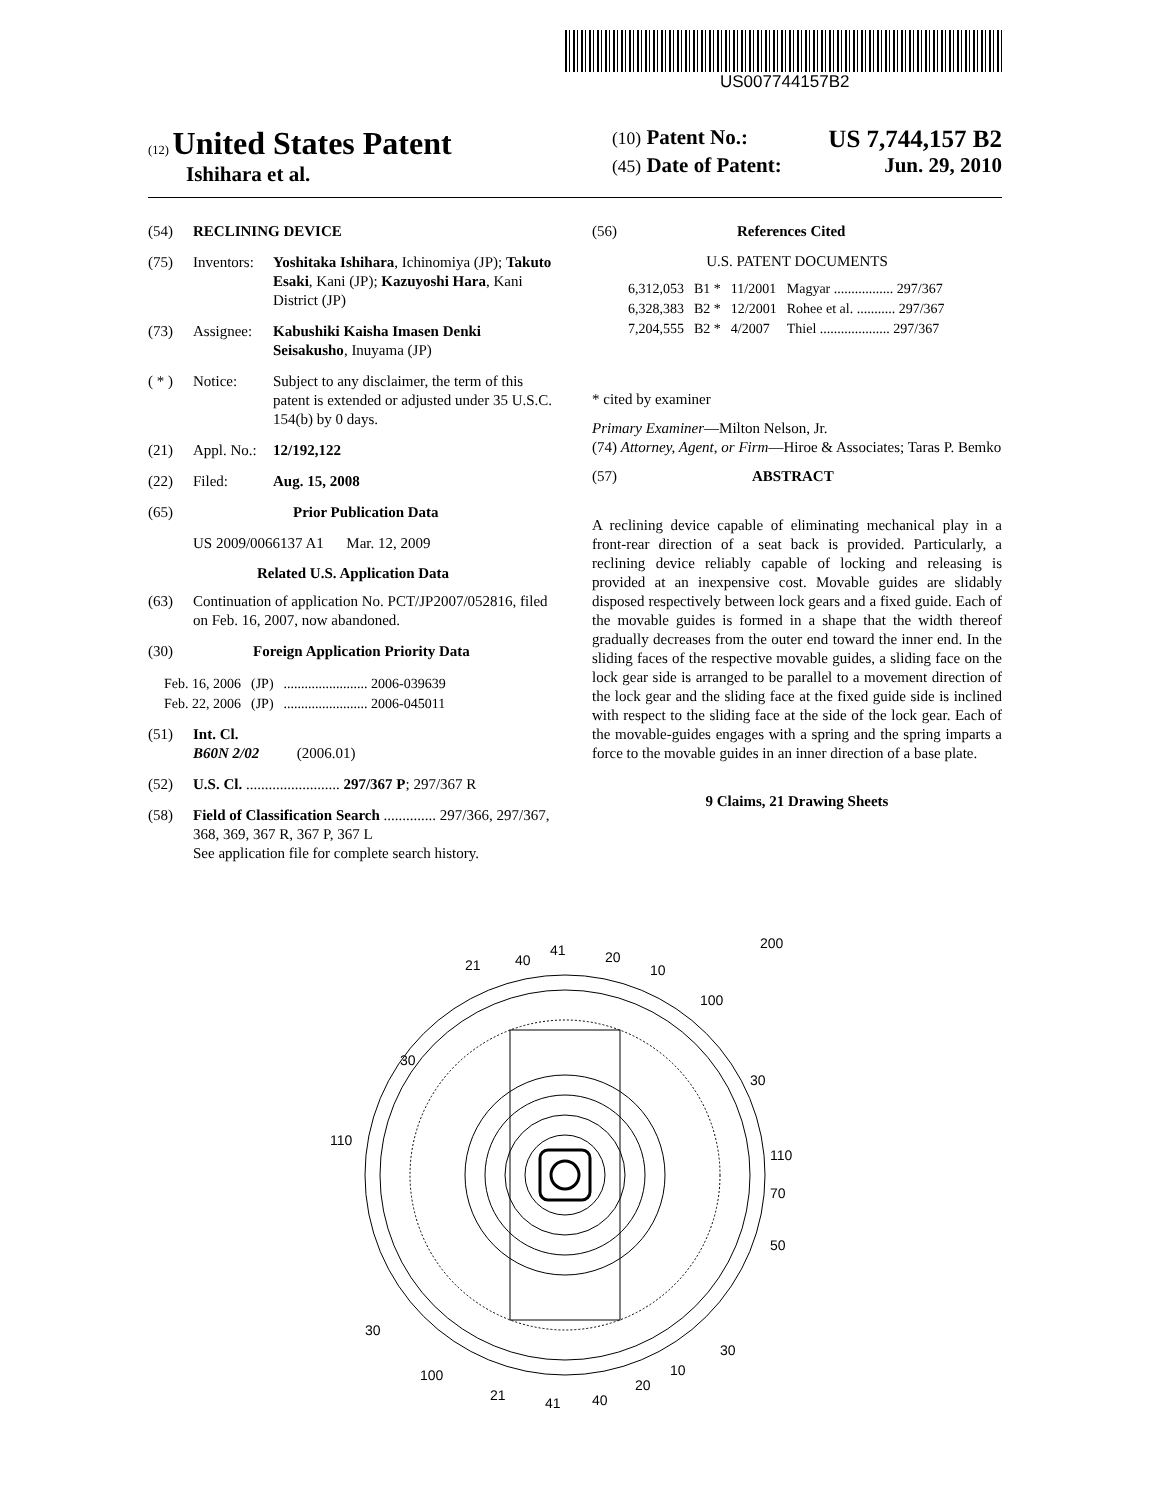US007744157B2
(12) United States Patent
Ishihara et al.
(10) Patent No.: US 7,744,157 B2
(45) Date of Patent: Jun. 29, 2010
(54) RECLINING DEVICE
(75) Inventors: Yoshitaka Ishihara, Ichinomiya (JP); Takuto Esaki, Kani (JP); Kazuyoshi Hara, Kani District (JP)
(73) Assignee: Kabushiki Kaisha Imasen Denki Seisakusho, Inuyama (JP)
( * ) Notice: Subject to any disclaimer, the term of this patent is extended or adjusted under 35 U.S.C. 154(b) by 0 days.
(21) Appl. No.: 12/192,122
(22) Filed: Aug. 15, 2008
(65) Prior Publication Data
US 2009/0066137 A1 Mar. 12, 2009
Related U.S. Application Data
(63) Continuation of application No. PCT/JP2007/052816, filed on Feb. 16, 2007, now abandoned.
(30) Foreign Application Priority Data
| Feb. 16, 2006 | (JP) | ........................ 2006-039639 |
| Feb. 22, 2006 | (JP) | ........................ 2006-045011 |
(51) Int. Cl.
B60N 2/02 (2006.01)
(52) U.S. Cl. ......................... 297/367 P; 297/367 R
(58) Field of Classification Search .............. 297/366, 297/367, 368, 369, 367 R, 367 P, 367 L
See application file for complete search history.
(56) References Cited
U.S. PATENT DOCUMENTS
| 6,312,053 | B1 * | 11/2001 | Magyar ................. 297/367 |
| 6,328,383 | B2 * | 12/2001 | Rohee et al. ........... 297/367 |
| 7,204,555 | B2 * | 4/2007 | Thiel .................... 297/367 |
* cited by examiner
Primary Examiner—Milton Nelson, Jr.
(74) Attorney, Agent, or Firm—Hiroe & Associates; Taras P. Bemko
(57) ABSTRACT
A reclining device capable of eliminating mechanical play in a front-rear direction of a seat back is provided. Particularly, a reclining device reliably capable of locking and releasing is provided at an inexpensive cost. Movable guides are slidably disposed respectively between lock gears and a fixed guide. Each of the movable guides is formed in a shape that the width thereof gradually decreases from the outer end toward the inner end. In the sliding faces of the respective movable guides, a sliding face on the lock gear side is arranged to be parallel to a movement direction of the lock gear and the sliding face at the fixed guide side is inclined with respect to the sliding face at the side of the lock gear. Each of the movable-guides engages with a spring and the spring imparts a force to the movable guides in an inner direction of a base plate.
9 Claims, 21 Drawing Sheets
41
40
20
10
100
200
30
30
110
110
70
50
30
30
100
10
20
40
41
21
21